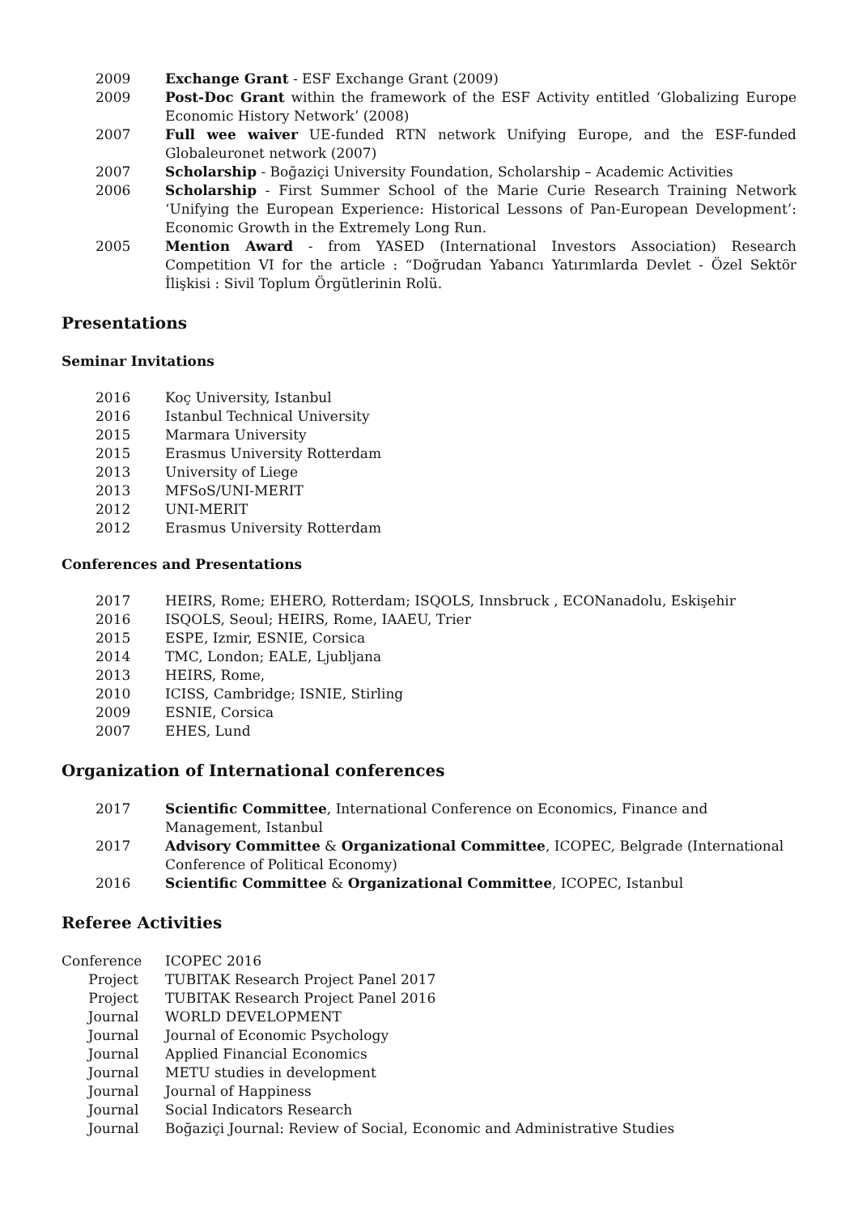2009 Exchange Grant - ESF Exchange Grant (2009)
2009 Post-Doc Grant within the framework of the ESF Activity entitled ‘Globalizing Europe Economic History Network’ (2008)
2007 Full wee waiver UE-funded RTN network Unifying Europe, and the ESF-funded Globaleuronet network (2007)
2007 Scholarship - Boğaziçi University Foundation, Scholarship – Academic Activities
2006 Scholarship - First Summer School of the Marie Curie Research Training Network ‘Unifying the European Experience: Historical Lessons of Pan-European Development’: Economic Growth in the Extremely Long Run.
2005 Mention Award - from YASED (International Investors Association) Research Competition VI for the article : “Doğrudan Yabancı Yatırımlarda Devlet - Özel Sektör İlişkisi : Sivil Toplum Örgütlerinin Rolü.
Presentations
Seminar Invitations
2016 Koç University, Istanbul
2016 Istanbul Technical University
2015 Marmara University
2015 Erasmus University Rotterdam
2013 University of Liege
2013 MFSoS/UNI-MERIT
2012 UNI-MERIT
2012 Erasmus University Rotterdam
Conferences and Presentations
2017 HEIRS, Rome; EHERO, Rotterdam; ISQOLS, Innsbruck , ECONanadolu, Eskişehir
2016 ISQOLS, Seoul; HEIRS, Rome, IAAEU, Trier
2015 ESPE, Izmir, ESNIE, Corsica
2014 TMC, London; EALE, Ljubljana
2013 HEIRS, Rome,
2010 ICISS, Cambridge; ISNIE, Stirling
2009 ESNIE, Corsica
2007 EHES, Lund
Organization of International conferences
2017 Scientific Committee, International Conference on Economics, Finance and Management, Istanbul
2017 Advisory Committee & Organizational Committee, ICOPEC, Belgrade (International Conference of Political Economy)
2016 Scientific Committee & Organizational Committee, ICOPEC, Istanbul
Referee Activities
Conference ICOPEC 2016
Project TUBITAK Research Project Panel 2017
Project TUBITAK Research Project Panel 2016
Journal WORLD DEVELOPMENT
Journal Journal of Economic Psychology
Journal Applied Financial Economics
Journal METU studies in development
Journal Journal of Happiness
Journal Social Indicators Research
Journal Boğaziçi Journal: Review of Social, Economic and Administrative Studies